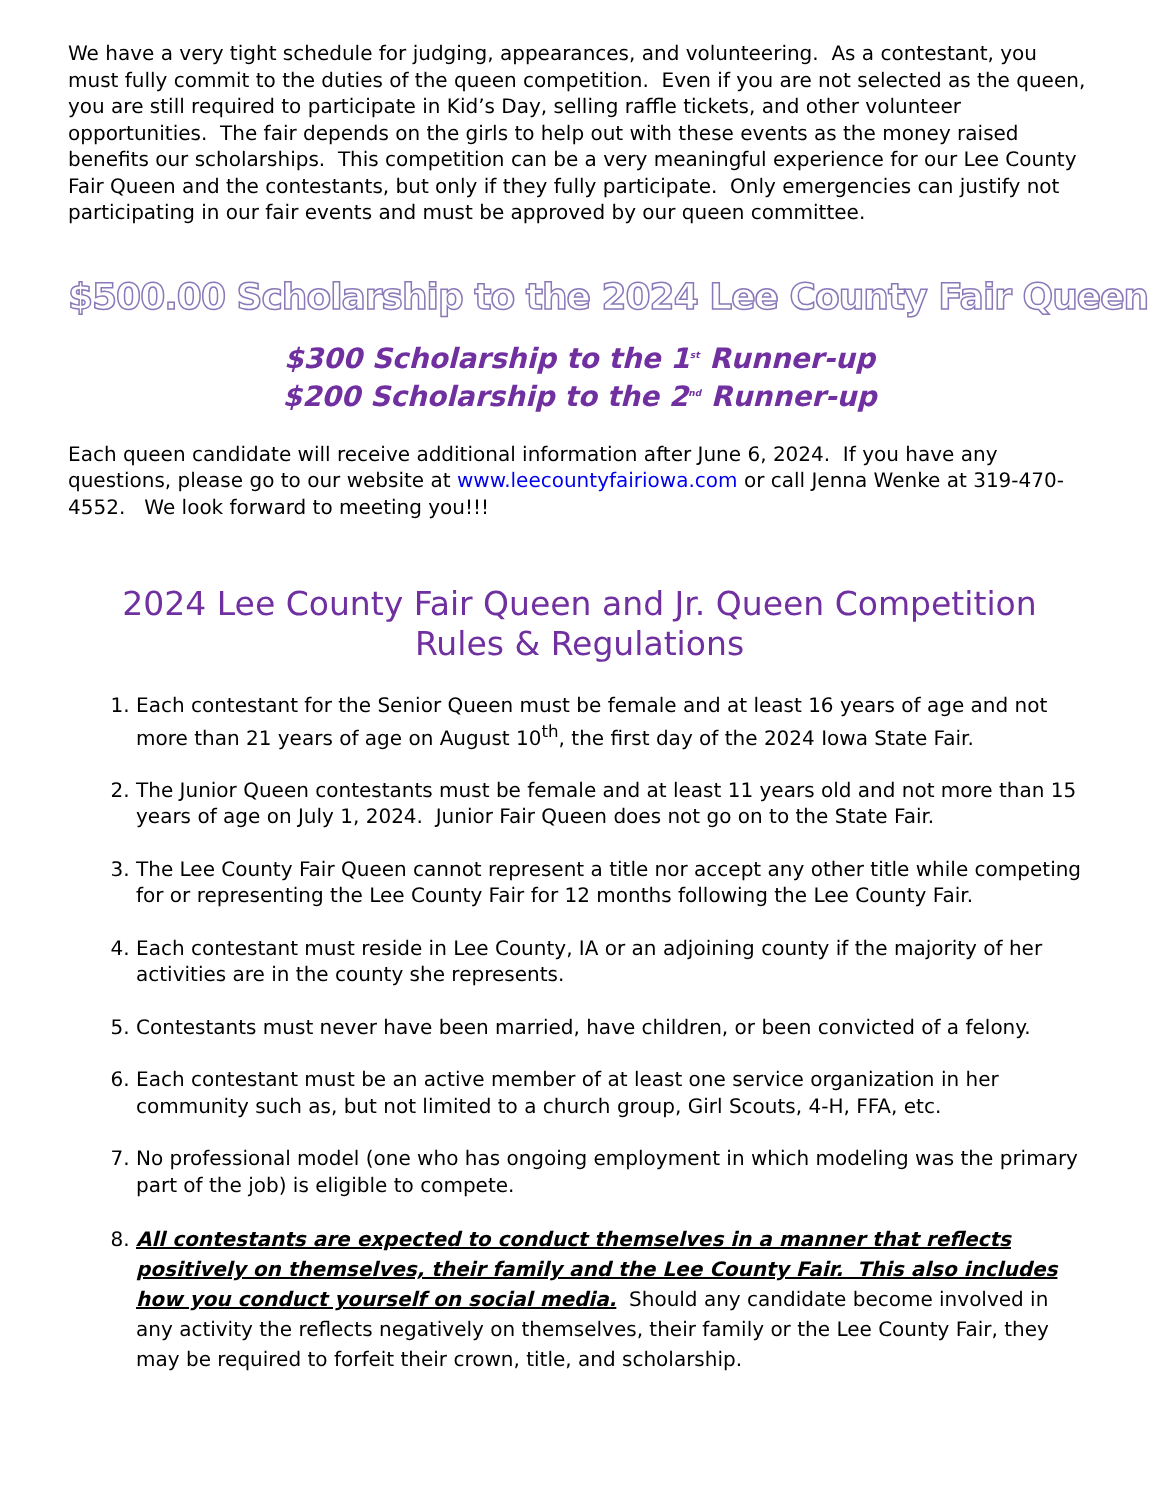We have a very tight schedule for judging, appearances, and volunteering. As a contestant, you must fully commit to the duties of the queen competition. Even if you are not selected as the queen, you are still required to participate in Kid’s Day, selling raffle tickets, and other volunteer opportunities. The fair depends on the girls to help out with these events as the money raised benefits our scholarships. This competition can be a very meaningful experience for our Lee County Fair Queen and the contestants, but only if they fully participate. Only emergencies can justify not participating in our fair events and must be approved by our queen committee.
$500.00 Scholarship to the 2024 Lee County Fair Queen
$300 Scholarship to the 1<sup>st</sup> Runner-up
$200 Scholarship to the 2<sup>nd</sup> Runner-up
Each queen candidate will receive additional information after June 6, 2024. If you have any questions, please go to our website at www.leecountyfairiowa.com or call Jenna Wenke at 319-470-4552. We look forward to meeting you!!!
2024 Lee County Fair Queen and Jr. Queen Competition
Rules & Regulations
1. Each contestant for the Senior Queen must be female and at least 16 years of age and not more than 21 years of age on August 10<sup>th</sup>, the first day of the 2024 Iowa State Fair.
2. The Junior Queen contestants must be female and at least 11 years old and not more than 15 years of age on July 1, 2024. Junior Fair Queen does not go on to the State Fair.
3. The Lee County Fair Queen cannot represent a title nor accept any other title while competing for or representing the Lee County Fair for 12 months following the Lee County Fair.
4. Each contestant must reside in Lee County, IA or an adjoining county if the majority of her activities are in the county she represents.
5. Contestants must never have been married, have children, or been convicted of a felony.
6. Each contestant must be an active member of at least one service organization in her community such as, but not limited to a church group, Girl Scouts, 4-H, FFA, etc.
7. No professional model (one who has ongoing employment in which modeling was the primary part of the job) is eligible to compete.
8. All contestants are expected to conduct themselves in a manner that reflects positively on themselves, their family and the Lee County Fair. This also includes how you conduct yourself on social media. Should any candidate become involved in any activity the reflects negatively on themselves, their family or the Lee County Fair, they may be required to forfeit their crown, title, and scholarship.